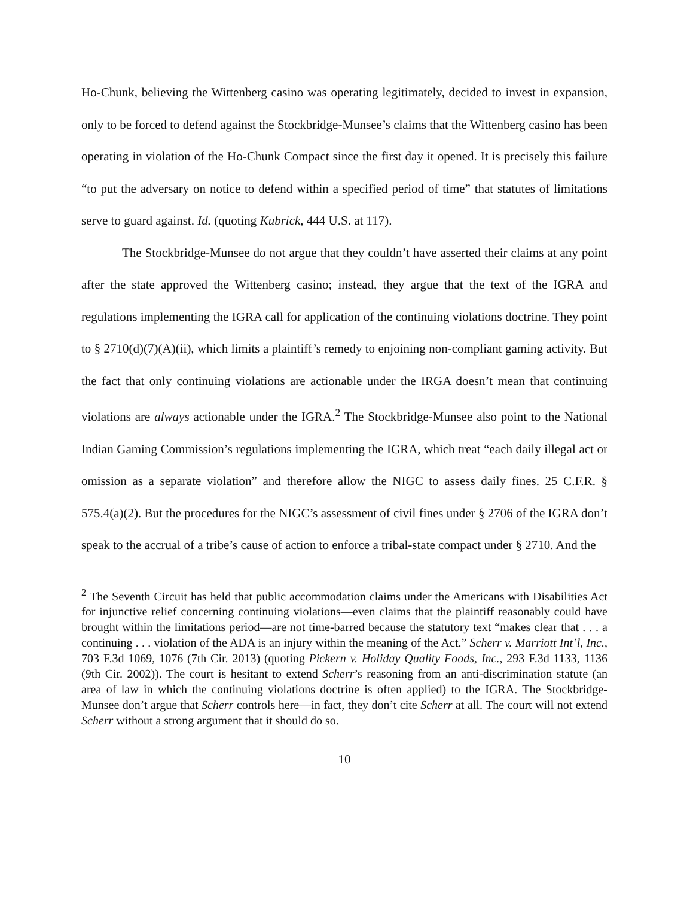Ho-Chunk, believing the Wittenberg casino was operating legitimately, decided to invest in expansion, only to be forced to defend against the Stockbridge-Munsee’s claims that the Wittenberg casino has been operating in violation of the Ho-Chunk Compact since the first day it opened. It is precisely this failure “to put the adversary on notice to defend within a specified period of time” that statutes of limitations serve to guard against. Id. (quoting Kubrick, 444 U.S. at 117).
The Stockbridge-Munsee do not argue that they couldn’t have asserted their claims at any point after the state approved the Wittenberg casino; instead, they argue that the text of the IGRA and regulations implementing the IGRA call for application of the continuing violations doctrine. They point to § 2710(d)(7)(A)(ii), which limits a plaintiff’s remedy to enjoining non-compliant gaming activity. But the fact that only continuing violations are actionable under the IRGA doesn’t mean that continuing violations are always actionable under the IGRA.<sup>2</sup> The Stockbridge-Munsee also point to the National Indian Gaming Commission’s regulations implementing the IGRA, which treat “each daily illegal act or omission as a separate violation” and therefore allow the NIGC to assess daily fines. 25 C.F.R. § 575.4(a)(2). But the procedures for the NIGC’s assessment of civil fines under § 2706 of the IGRA don’t speak to the accrual of a tribe’s cause of action to enforce a tribal-state compact under § 2710. And the
<sup>2</sup> The Seventh Circuit has held that public accommodation claims under the Americans with Disabilities Act for injunctive relief concerning continuing violations—even claims that the plaintiff reasonably could have brought within the limitations period—are not time-barred because the statutory text “makes clear that . . . a continuing . . . violation of the ADA is an injury within the meaning of the Act.” Scherr v. Marriott Int’l, Inc., 703 F.3d 1069, 1076 (7th Cir. 2013) (quoting Pickern v. Holiday Quality Foods, Inc., 293 F.3d 1133, 1136 (9th Cir. 2002)). The court is hesitant to extend Scherr’s reasoning from an anti-discrimination statute (an area of law in which the continuing violations doctrine is often applied) to the IGRA. The Stockbridge-Munsee don’t argue that Scherr controls here—in fact, they don’t cite Scherr at all. The court will not extend Scherr without a strong argument that it should do so.
10